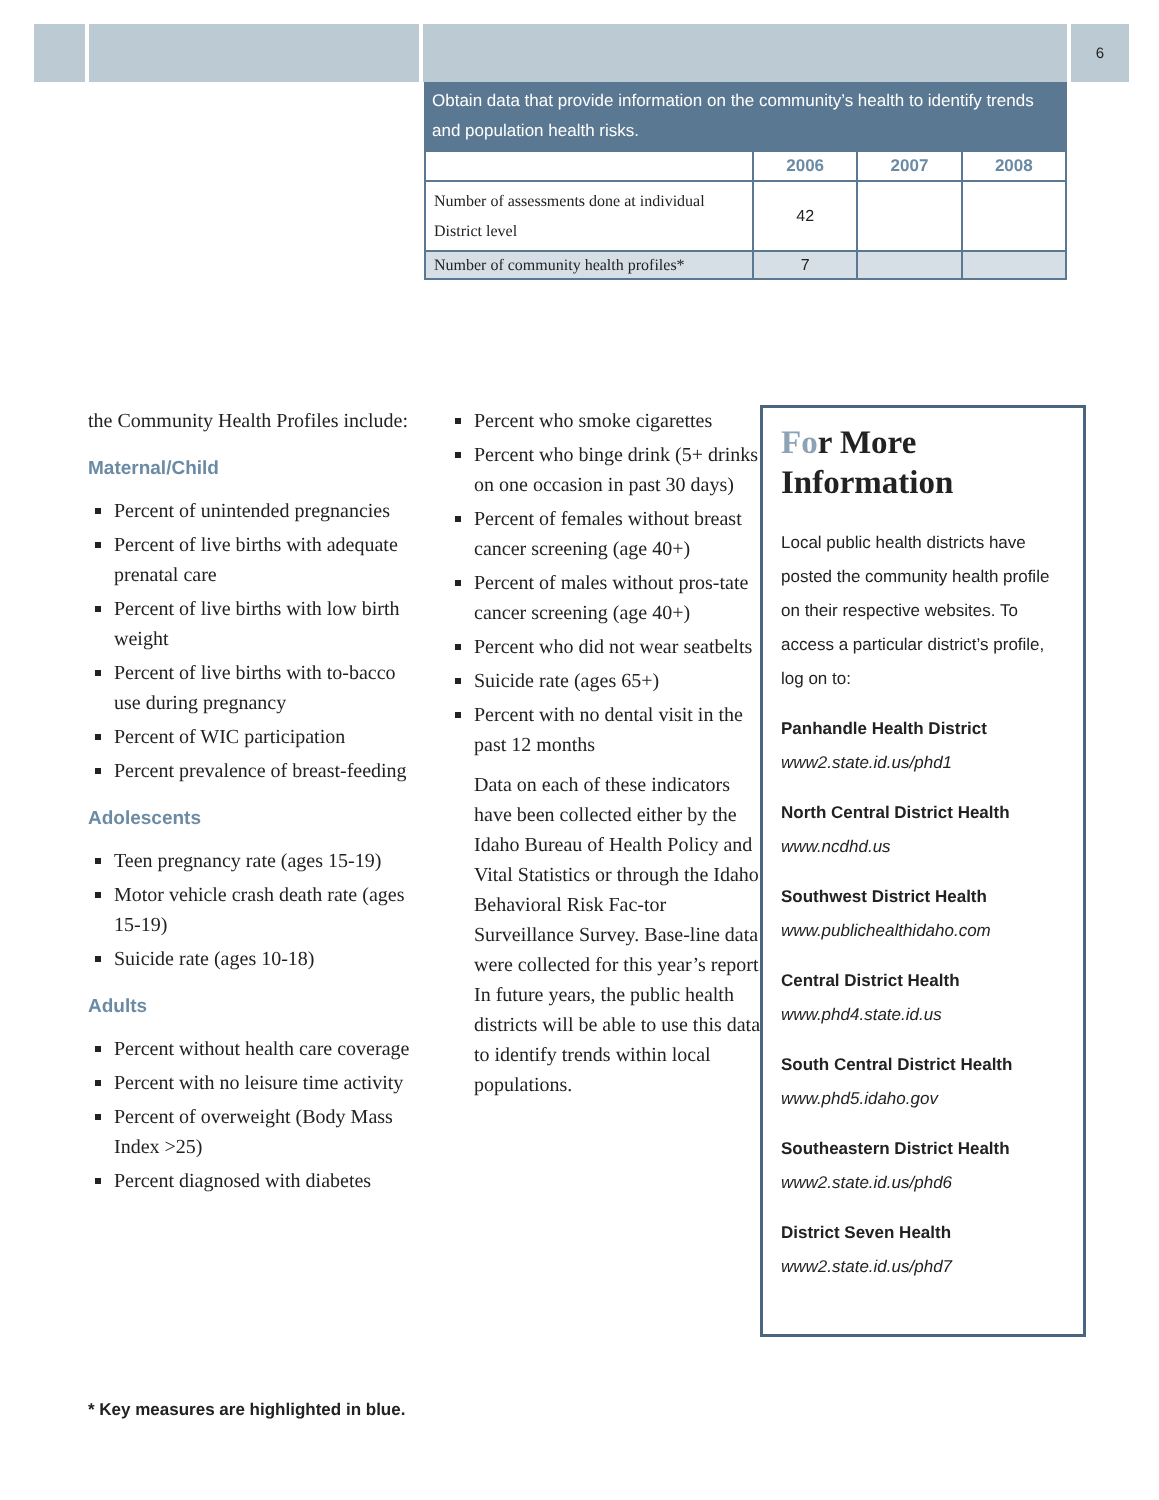6
Obtain data that provide information on the community’s health to identify trends and population health risks.
| | 2006 | 2007 | 2008 |
| --- | --- | --- | --- |
| Number of assessments done at individual District level | 42 | | |
| Number of community health profiles* | 7 | | |
the Community Health Profiles include:
Maternal/Child
Percent of unintended pregnancies
Percent of live births with adequate prenatal care
Percent of live births with low birth weight
Percent of live births with to-bacco use during pregnancy
Percent of WIC participation
Percent prevalence of breast-feeding
Adolescents
Teen pregnancy rate (ages 15-19)
Motor vehicle crash death rate (ages 15-19)
Suicide rate (ages 10-18)
Adults
Percent without health care coverage
Percent with no leisure time activity
Percent of overweight (Body Mass Index >25)
Percent diagnosed with diabetes
Percent who smoke cigarettes
Percent who binge drink (5+ drinks on one occasion in past 30 days)
Percent of females without breast cancer screening (age 40+)
Percent of males without pros-tate cancer screening (age 40+)
Percent who did not wear seatbelts
Suicide rate (ages 65+)
Percent with no dental visit in the past 12 months
Data on each of these indicators have been collected either by the Idaho Bureau of Health Policy and Vital Statistics or through the Idaho Behavioral Risk Fac-tor Surveillance Survey. Base-line data were collected for this year’s report. In future years, the public health districts will be able to use this data to identify trends within local populations.
For More Information
Local public health districts have posted the community health profile on their respective websites. To access a particular district’s profile, log on to:
Panhandle Health District
www2.state.id.us/phd1
North Central District Health
www.ncdhd.us
Southwest District Health
www.publichealthidaho.com
Central District Health
www.phd4.state.id.us
South Central District Health
www.phd5.idaho.gov
Southeastern District Health
www2.state.id.us/phd6
District Seven Health
www2.state.id.us/phd7
* Key measures are highlighted in blue.